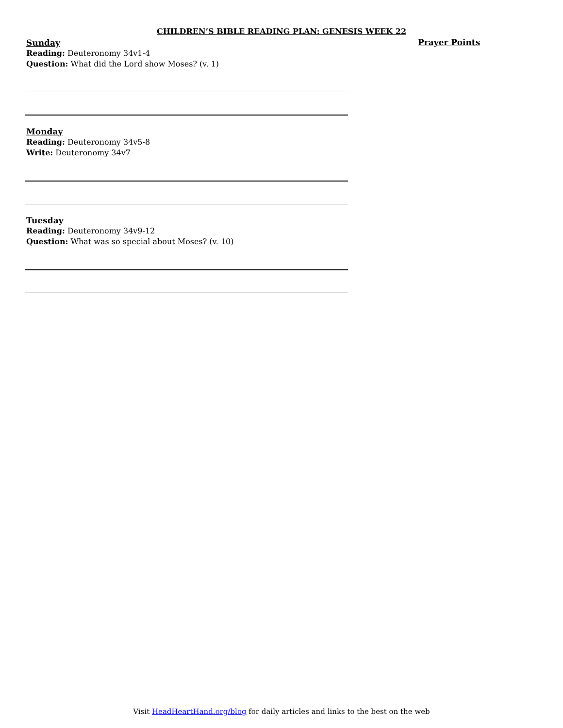CHILDREN’S BIBLE READING PLAN: GENESIS WEEK 22
Sunday
Reading: Deuteronomy 34v1-4
Question: What did the Lord show Moses? (v. 1)
Monday
Reading: Deuteronomy 34v5-8
Write: Deuteronomy 34v7
Tuesday
Reading: Deuteronomy 34v9-12
Question: What was so special about Moses? (v. 10)
Prayer Points
Visit HeadHeartHand.org/blog for daily articles and links to the best on the web